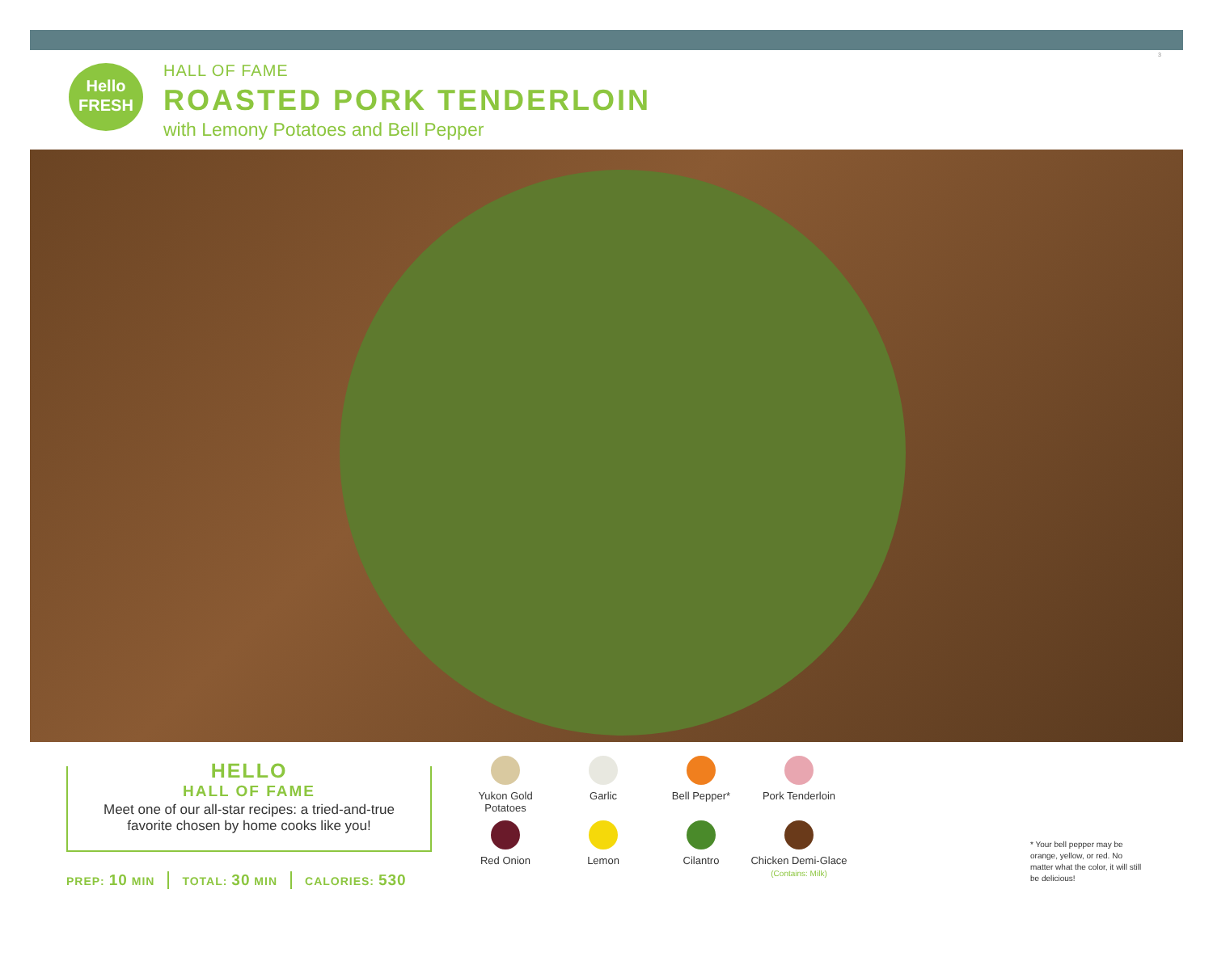3
Hello
FRESH
HALL OF FAME
ROASTED PORK TENDERLOIN
with Lemony Potatoes and Bell Pepper
HELLO
HALL OF FAME
Meet one of our all-star recipes: a tried-and-true
favorite chosen by home cooks like you!
PREP: 10 MIN TOTAL: 30 MIN CALORIES: 530
Yukon Gold
Potatoes
Garlic
Bell Pepper*
Pork Tenderloin
Red Onion
Lemon
Cilantro
Chicken Demi-Glace
(Contains: Milk)
* Your bell pepper may be orange, yellow, or red. No matter what the color, it will still be delicious!